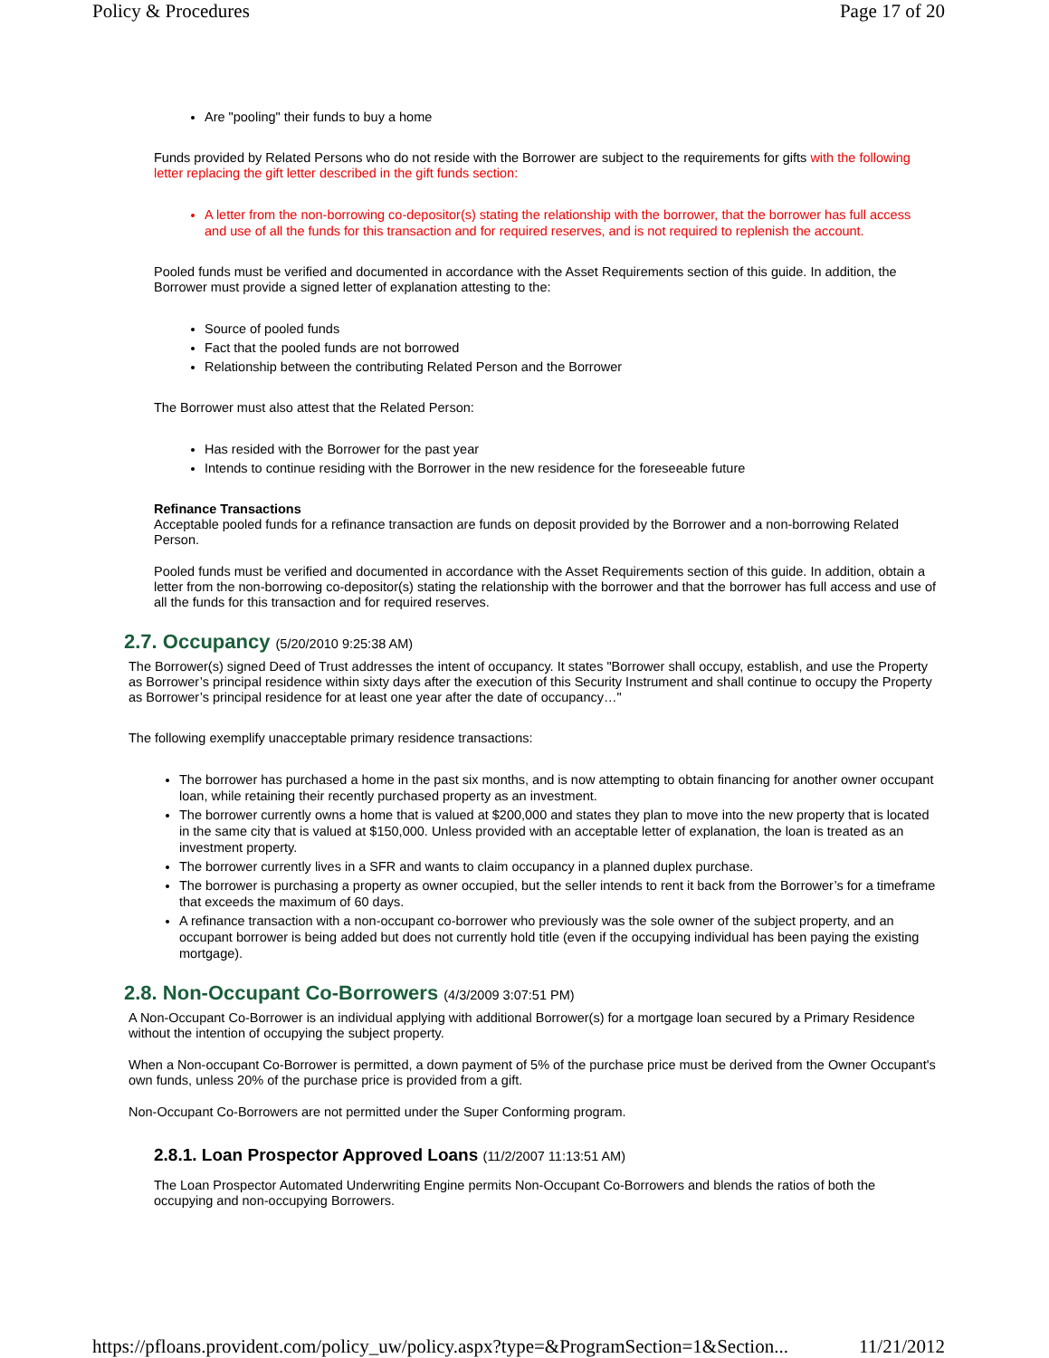Policy & Procedures Page 17 of 20
Are "pooling" their funds to buy a home
Funds provided by Related Persons who do not reside with the Borrower are subject to the requirements for gifts with the following letter replacing the gift letter described in the gift funds section:
A letter from the non-borrowing co-depositor(s) stating the relationship with the borrower, that the borrower has full access and use of all the funds for this transaction and for required reserves, and is not required to replenish the account.
Pooled funds must be verified and documented in accordance with the Asset Requirements section of this guide. In addition, the Borrower must provide a signed letter of explanation attesting to the:
Source of pooled funds
Fact that the pooled funds are not borrowed
Relationship between the contributing Related Person and the Borrower
The Borrower must also attest that the Related Person:
Has resided with the Borrower for the past year
Intends to continue residing with the Borrower in the new residence for the foreseeable future
Refinance Transactions
Acceptable pooled funds for a refinance transaction are funds on deposit provided by the Borrower and a non-borrowing Related Person.
Pooled funds must be verified and documented in accordance with the Asset Requirements section of this guide. In addition, obtain a letter from the non-borrowing co-depositor(s) stating the relationship with the borrower and that the borrower has full access and use of all the funds for this transaction and for required reserves.
2.7. Occupancy (5/20/2010 9:25:38 AM)
The Borrower(s) signed Deed of Trust addresses the intent of occupancy. It states "Borrower shall occupy, establish, and use the Property as Borrower’s principal residence within sixty days after the execution of this Security Instrument and shall continue to occupy the Property as Borrower’s principal residence for at least one year after the date of occupancy…"
The following exemplify unacceptable primary residence transactions:
The borrower has purchased a home in the past six months, and is now attempting to obtain financing for another owner occupant loan, while retaining their recently purchased property as an investment.
The borrower currently owns a home that is valued at $200,000 and states they plan to move into the new property that is located in the same city that is valued at $150,000. Unless provided with an acceptable letter of explanation, the loan is treated as an investment property.
The borrower currently lives in a SFR and wants to claim occupancy in a planned duplex purchase.
The borrower is purchasing a property as owner occupied, but the seller intends to rent it back from the Borrower’s for a timeframe that exceeds the maximum of 60 days.
A refinance transaction with a non-occupant co-borrower who previously was the sole owner of the subject property, and an occupant borrower is being added but does not currently hold title (even if the occupying individual has been paying the existing mortgage).
2.8. Non-Occupant Co-Borrowers (4/3/2009 3:07:51 PM)
A Non-Occupant Co-Borrower is an individual applying with additional Borrower(s) for a mortgage loan secured by a Primary Residence without the intention of occupying the subject property.
When a Non-occupant Co-Borrower is permitted, a down payment of 5% of the purchase price must be derived from the Owner Occupant's own funds, unless 20% of the purchase price is provided from a gift.
Non-Occupant Co-Borrowers are not permitted under the Super Conforming program.
2.8.1. Loan Prospector Approved Loans (11/2/2007 11:13:51 AM)
The Loan Prospector Automated Underwriting Engine permits Non-Occupant Co-Borrowers and blends the ratios of both the occupying and non-occupying Borrowers.
https://pfloans.provident.com/policy_uw/policy.aspx?type=&ProgramSection=1&Section... 11/21/2012